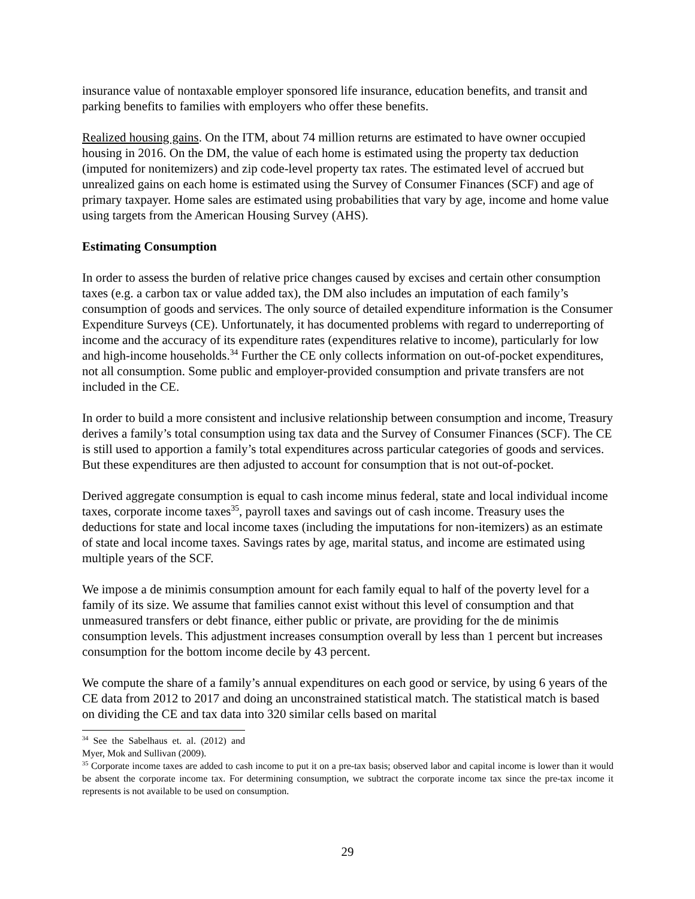insurance value of nontaxable employer sponsored life insurance, education benefits, and transit and parking benefits to families with employers who offer these benefits.
Realized housing gains. On the ITM, about 74 million returns are estimated to have owner occupied housing in 2016. On the DM, the value of each home is estimated using the property tax deduction (imputed for nonitemizers) and zip code-level property tax rates. The estimated level of accrued but unrealized gains on each home is estimated using the Survey of Consumer Finances (SCF) and age of primary taxpayer. Home sales are estimated using probabilities that vary by age, income and home value using targets from the American Housing Survey (AHS).
Estimating Consumption
In order to assess the burden of relative price changes caused by excises and certain other consumption taxes (e.g. a carbon tax or value added tax), the DM also includes an imputation of each family’s consumption of goods and services. The only source of detailed expenditure information is the Consumer Expenditure Surveys (CE). Unfortunately, it has documented problems with regard to underreporting of income and the accuracy of its expenditure rates (expenditures relative to income), particularly for low and high-income households.<sup>34</sup> Further the CE only collects information on out-of-pocket expenditures, not all consumption. Some public and employer-provided consumption and private transfers are not included in the CE.
In order to build a more consistent and inclusive relationship between consumption and income, Treasury derives a family’s total consumption using tax data and the Survey of Consumer Finances (SCF). The CE is still used to apportion a family’s total expenditures across particular categories of goods and services. But these expenditures are then adjusted to account for consumption that is not out-of-pocket.
Derived aggregate consumption is equal to cash income minus federal, state and local individual income taxes, corporate income taxes<sup>35</sup>, payroll taxes and savings out of cash income. Treasury uses the deductions for state and local income taxes (including the imputations for non-itemizers) as an estimate of state and local income taxes. Savings rates by age, marital status, and income are estimated using multiple years of the SCF.
We impose a de minimis consumption amount for each family equal to half of the poverty level for a family of its size. We assume that families cannot exist without this level of consumption and that unmeasured transfers or debt finance, either public or private, are providing for the de minimis consumption levels. This adjustment increases consumption overall by less than 1 percent but increases consumption for the bottom income decile by 43 percent.
We compute the share of a family’s annual expenditures on each good or service, by using 6 years of the CE data from 2012 to 2017 and doing an unconstrained statistical match. The statistical match is based on dividing the CE and tax data into 320 similar cells based on marital
<sup>34</sup> See the Sabelhaus et. al. (2012) and Myer, Mok and Sullivan (2009).
<sup>35</sup> Corporate income taxes are added to cash income to put it on a pre-tax basis; observed labor and capital income is lower than it would be absent the corporate income tax. For determining consumption, we subtract the corporate income tax since the pre-tax income it represents is not available to be used on consumption.
29